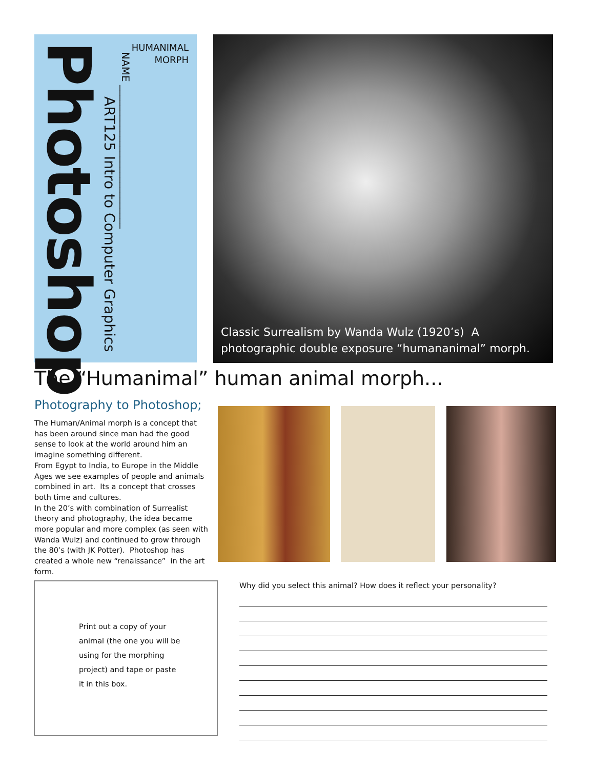HUMANIMAL MORPH
NAME ____________________________
ART125 Intro to Computer Graphics
Photoshop
Classic Surrealism by Wanda Wulz (1920’s) A photographic double exposure “humananimal” morph.
The “Humanimal” human animal morph...
Photography to Photoshop;
The Human/Animal morph is a concept that has been around since man had the good sense to look at the world around him an imagine something different.
From Egypt to India, to Europe in the Middle Ages we see examples of people and animals combined in art. Its a concept that crosses both time and cultures.
In the 20’s with combination of Surrealist theory and photography, the idea became more popular and more complex (as seen with Wanda Wulz) and continued to grow through the 80’s (with JK Potter). Photoshop has created a whole new “renaissance” in the art form.
Print out a copy of your animal (the one you will be using for the morphing project) and tape or paste it in this box.
Why did you select this animal? How does it reflect your personality?